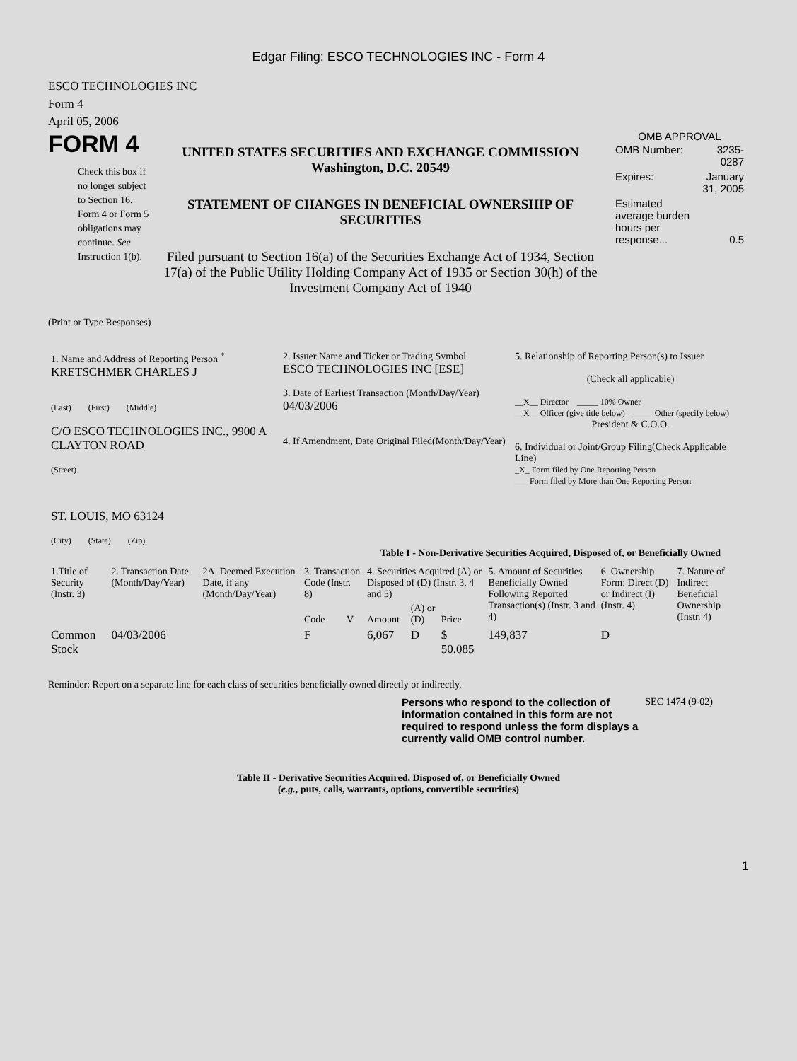Edgar Filing: ESCO TECHNOLOGIES INC - Form 4
ESCO TECHNOLOGIES INC
Form 4
April 05, 2006
FORM 4
Check this box if no longer subject to Section 16. Form 4 or Form 5 obligations may continue. See Instruction 1(b).
UNITED STATES SECURITIES AND EXCHANGE COMMISSION
Washington, D.C. 20549
STATEMENT OF CHANGES IN BENEFICIAL OWNERSHIP OF SECURITIES
Filed pursuant to Section 16(a) of the Securities Exchange Act of 1934, Section 17(a) of the Public Utility Holding Company Act of 1935 or Section 30(h) of the Investment Company Act of 1940
OMB APPROVAL
| OMB Number: | 3235-0287 |
| Expires: | January 31, 2005 |
| Estimated average burden hours per response... | 0.5 |
(Print or Type Responses)
| 1. Name and Address of Reporting Person <sup>*</sup> KRETSCHMER CHARLES J (Last) (First) (Middle) C/O ESCO TECHNOLOGIES INC., 9900 A CLAYTON ROAD (Street) ST. LOUIS, MO 63124 (City) (State) (Zip) | 2. Issuer Name and Ticker or Trading Symbol ESCO TECHNOLOGIES INC [ESE] 3. Date of Earliest Transaction (Month/Day/Year) 04/03/2006 4. If Amendment, Date Original Filed(Month/Day/Year) | 5. Relationship of Reporting Person(s) to Issuer (Check all applicable) __X__ Director _____ 10% Owner __X__ Officer (give title below) _____ Other (specify below) President & C.O.O. 6. Individual or Joint/Group Filing(Check Applicable Line) _X_ Form filed by One Reporting Person ___ Form filed by More than One Reporting Person |
Table I - Non-Derivative Securities Acquired, Disposed of, or Beneficially Owned
| 1.Title of Security (Instr. 3) | 2. Transaction Date (Month/Day/Year) | 2A. Deemed Execution Date, if any (Month/Day/Year) | 3. Transaction Code (Instr. 8) | | 4. Securities Acquired (A) or Disposed of (D) (Instr. 3, 4 and 5) | | | 5. Amount of Securities Beneficially Owned Following Reported Transaction(s) (Instr. 3 and 4) | 6. Ownership Form: Direct (D) or Indirect (I) (Instr. 4) | 7. Nature of Indirect Beneficial Ownership (Instr. 4) |
| --- | --- | --- | --- | --- | --- | --- | --- | --- | --- | --- |
| | | | Code | V | Amount | (A) or (D) | Price | | | |
| Common Stock | 04/03/2006 | | F | | 6,067 | D | $ 50.085 | 149,837 | D | |
Reminder: Report on a separate line for each class of securities beneficially owned directly or indirectly.
Persons who respond to the collection of information contained in this form are not required to respond unless the form displays a currently valid OMB control number.
SEC 1474 (9-02)
Table II - Derivative Securities Acquired, Disposed of, or Beneficially Owned
(e.g., puts, calls, warrants, options, convertible securities)
1